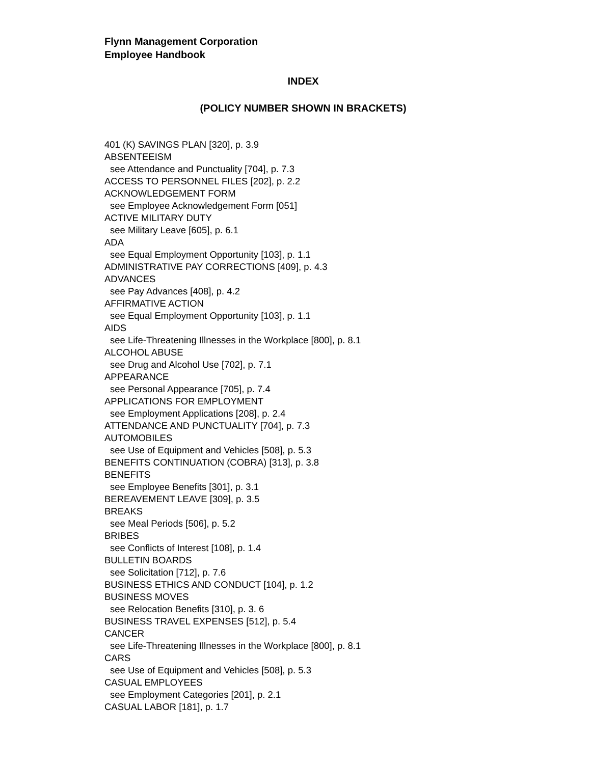Flynn Management Corporation
Employee Handbook
INDEX
(POLICY NUMBER SHOWN IN BRACKETS)
401 (K) SAVINGS PLAN [320], p. 3.9
ABSENTEEISM
see Attendance and Punctuality [704], p. 7.3
ACCESS TO PERSONNEL FILES [202], p. 2.2
ACKNOWLEDGEMENT FORM
see Employee Acknowledgement Form [051]
ACTIVE MILITARY DUTY
see Military Leave [605], p. 6.1
ADA
see Equal Employment Opportunity [103], p. 1.1
ADMINISTRATIVE PAY CORRECTIONS [409], p. 4.3
ADVANCES
see Pay Advances [408], p. 4.2
AFFIRMATIVE ACTION
see Equal Employment Opportunity [103], p. 1.1
AIDS
see Life-Threatening Illnesses in the Workplace [800], p. 8.1
ALCOHOL ABUSE
see Drug and Alcohol Use [702], p. 7.1
APPEARANCE
see Personal Appearance [705], p. 7.4
APPLICATIONS FOR EMPLOYMENT
see Employment Applications [208], p. 2.4
ATTENDANCE AND PUNCTUALITY [704], p. 7.3
AUTOMOBILES
see Use of Equipment and Vehicles [508], p. 5.3
BENEFITS CONTINUATION (COBRA) [313], p. 3.8
BENEFITS
see Employee Benefits [301], p. 3.1
BEREAVEMENT LEAVE [309], p. 3.5
BREAKS
see Meal Periods [506], p. 5.2
BRIBES
see Conflicts of Interest [108], p. 1.4
BULLETIN BOARDS
see Solicitation [712], p. 7.6
BUSINESS ETHICS AND CONDUCT [104], p. 1.2
BUSINESS MOVES
see Relocation Benefits [310], p. 3. 6
BUSINESS TRAVEL EXPENSES [512], p. 5.4
CANCER
see Life-Threatening Illnesses in the Workplace [800], p. 8.1
CARS
see Use of Equipment and Vehicles [508], p. 5.3
CASUAL EMPLOYEES
see Employment Categories [201], p. 2.1
CASUAL LABOR [181], p. 1.7